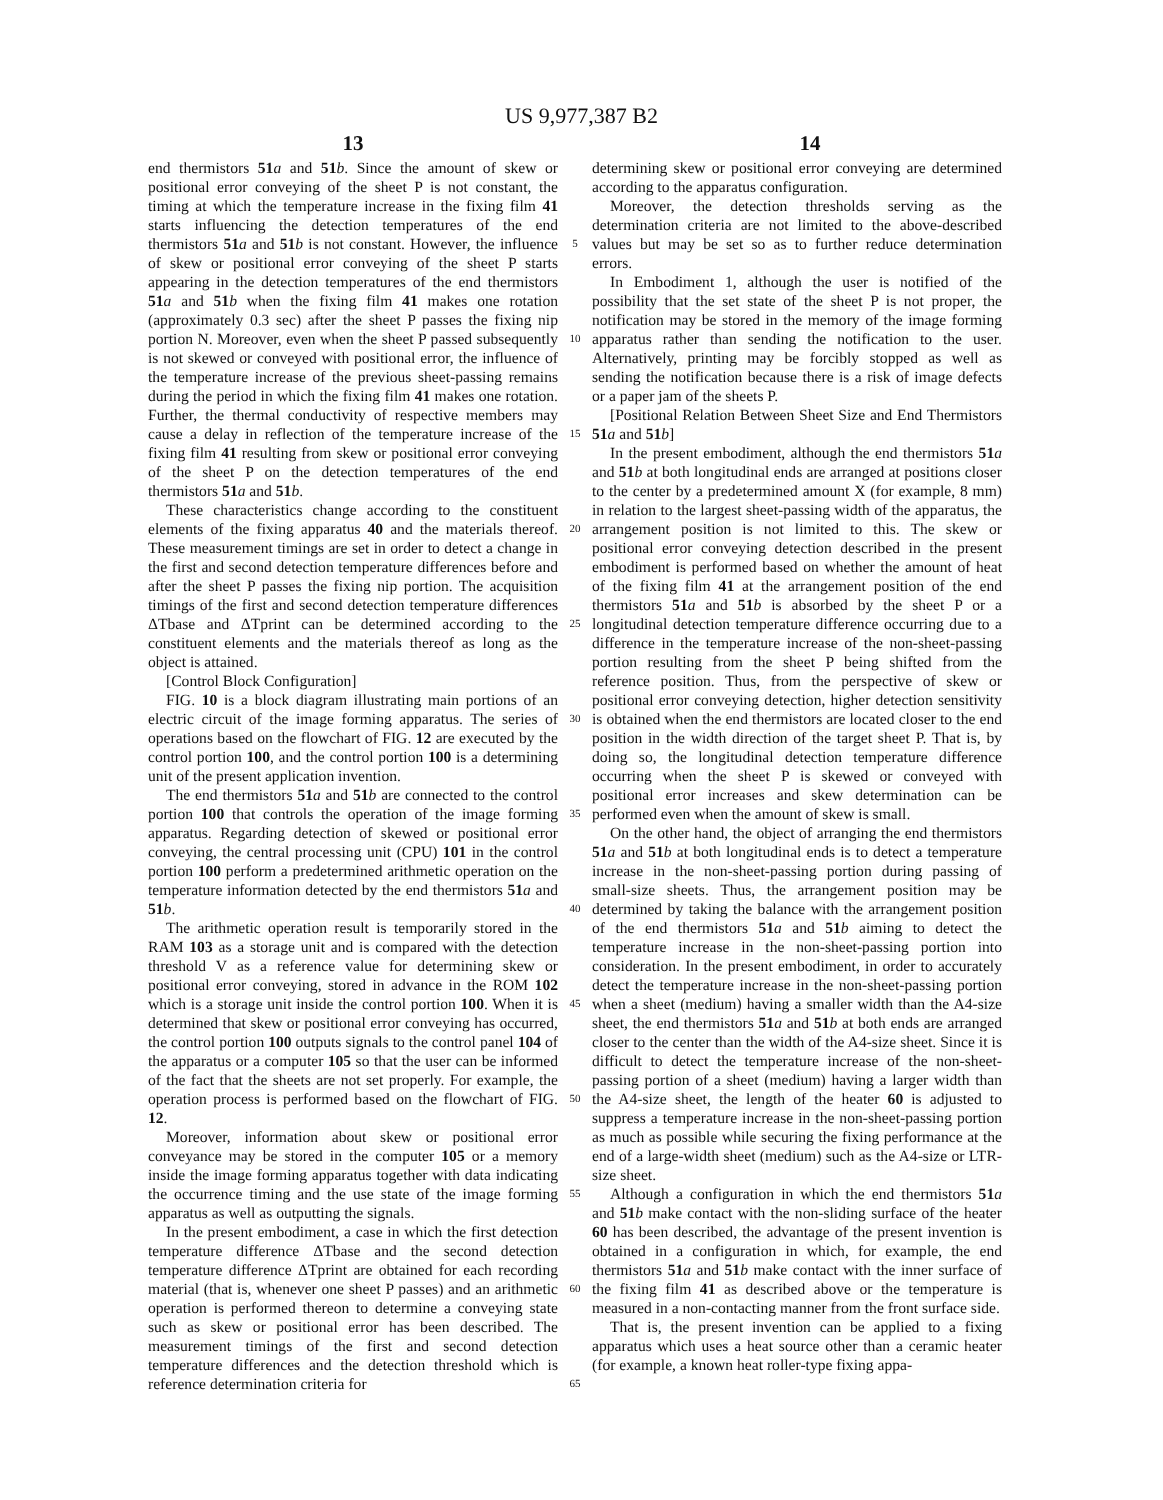US 9,977,387 B2
13 14
end thermistors 51 a and 51 b. Since the amount of skew or positional error conveying of the sheet P is not constant, the timing at which the temperature increase in the fixing film 41 starts influencing the detection temperatures of the end thermistors 51 a and 51 b is not constant. However, the influence of skew or positional error conveying of the sheet P starts appearing in the detection temperatures of the end thermistors 51 a and 51 b when the fixing film 41 makes one rotation (approximately 0.3 sec) after the sheet P passes the fixing nip portion N. Moreover, even when the sheet P passed subsequently is not skewed or conveyed with positional error, the influence of the temperature increase of the previous sheet-passing remains during the period in which the fixing film 41 makes one rotation. Further, the thermal conductivity of respective members may cause a delay in reflection of the temperature increase of the fixing film 41 resulting from skew or positional error conveying of the sheet P on the detection temperatures of the end thermistors 51 a and 51 b.
These characteristics change according to the constituent elements of the fixing apparatus 40 and the materials thereof. These measurement timings are set in order to detect a change in the first and second detection temperature differences before and after the sheet P passes the fixing nip portion. The acquisition timings of the first and second detection temperature differences ΔTbase and ΔTprint can be determined according to the constituent elements and the materials thereof as long as the object is attained.
[Control Block Configuration]
FIG. 10 is a block diagram illustrating main portions of an electric circuit of the image forming apparatus. The series of operations based on the flowchart of FIG. 12 are executed by the control portion 100, and the control portion 100 is a determining unit of the present application invention.
The end thermistors 51 a and 51 b are connected to the control portion 100 that controls the operation of the image forming apparatus. Regarding detection of skewed or positional error conveying, the central processing unit (CPU) 101 in the control portion 100 perform a predetermined arithmetic operation on the temperature information detected by the end thermistors 51 a and 51 b.
The arithmetic operation result is temporarily stored in the RAM 103 as a storage unit and is compared with the detection threshold V as a reference value for determining skew or positional error conveying, stored in advance in the ROM 102 which is a storage unit inside the control portion 100. When it is determined that skew or positional error conveying has occurred, the control portion 100 outputs signals to the control panel 104 of the apparatus or a computer 105 so that the user can be informed of the fact that the sheets are not set properly. For example, the operation process is performed based on the flowchart of FIG. 12.
Moreover, information about skew or positional error conveyance may be stored in the computer 105 or a memory inside the image forming apparatus together with data indicating the occurrence timing and the use state of the image forming apparatus as well as outputting the signals.
In the present embodiment, a case in which the first detection temperature difference ΔTbase and the second detection temperature difference ΔTprint are obtained for each recording material (that is, whenever one sheet P passes) and an arithmetic operation is performed thereon to determine a conveying state such as skew or positional error has been described. The measurement timings of the first and second detection temperature differences and the detection threshold which is reference determination criteria for
5
10
15
20
25
30
35
40
45
50
55
60
65
determining skew or positional error conveying are determined according to the apparatus configuration.
Moreover, the detection thresholds serving as the determination criteria are not limited to the above-described values but may be set so as to further reduce determination errors.
In Embodiment 1, although the user is notified of the possibility that the set state of the sheet P is not proper, the notification may be stored in the memory of the image forming apparatus rather than sending the notification to the user. Alternatively, printing may be forcibly stopped as well as sending the notification because there is a risk of image defects or a paper jam of the sheets P.
[Positional Relation Between Sheet Size and End Thermistors 51 a and 51 b]
In the present embodiment, although the end thermistors 51 a and 51 b at both longitudinal ends are arranged at positions closer to the center by a predetermined amount X (for example, 8 mm) in relation to the largest sheet-passing width of the apparatus, the arrangement position is not limited to this. The skew or positional error conveying detection described in the present embodiment is performed based on whether the amount of heat of the fixing film 41 at the arrangement position of the end thermistors 51 a and 51 b is absorbed by the sheet P or a longitudinal detection temperature difference occurring due to a difference in the temperature increase of the non-sheet-passing portion resulting from the sheet P being shifted from the reference position. Thus, from the perspective of skew or positional error conveying detection, higher detection sensitivity is obtained when the end thermistors are located closer to the end position in the width direction of the target sheet P. That is, by doing so, the longitudinal detection temperature difference occurring when the sheet P is skewed or conveyed with positional error increases and skew determination can be performed even when the amount of skew is small.
On the other hand, the object of arranging the end thermistors 51 a and 51 b at both longitudinal ends is to detect a temperature increase in the non-sheet-passing portion during passing of small-size sheets. Thus, the arrangement position may be determined by taking the balance with the arrangement position of the end thermistors 51 a and 51 b aiming to detect the temperature increase in the non-sheet-passing portion into consideration. In the present embodiment, in order to accurately detect the temperature increase in the non-sheet-passing portion when a sheet (medium) having a smaller width than the A4-size sheet, the end thermistors 51 a and 51 b at both ends are arranged closer to the center than the width of the A4-size sheet. Since it is difficult to detect the temperature increase of the non-sheet-passing portion of a sheet (medium) having a larger width than the A4-size sheet, the length of the heater 60 is adjusted to suppress a temperature increase in the non-sheet-passing portion as much as possible while securing the fixing performance at the end of a large-width sheet (medium) such as the A4-size or LTR-size sheet.
Although a configuration in which the end thermistors 51 a and 51 b make contact with the non-sliding surface of the heater 60 has been described, the advantage of the present invention is obtained in a configuration in which, for example, the end thermistors 51 a and 51 b make contact with the inner surface of the fixing film 41 as described above or the temperature is measured in a non-contacting manner from the front surface side.
That is, the present invention can be applied to a fixing apparatus which uses a heat source other than a ceramic heater (for example, a known heat roller-type fixing appa-